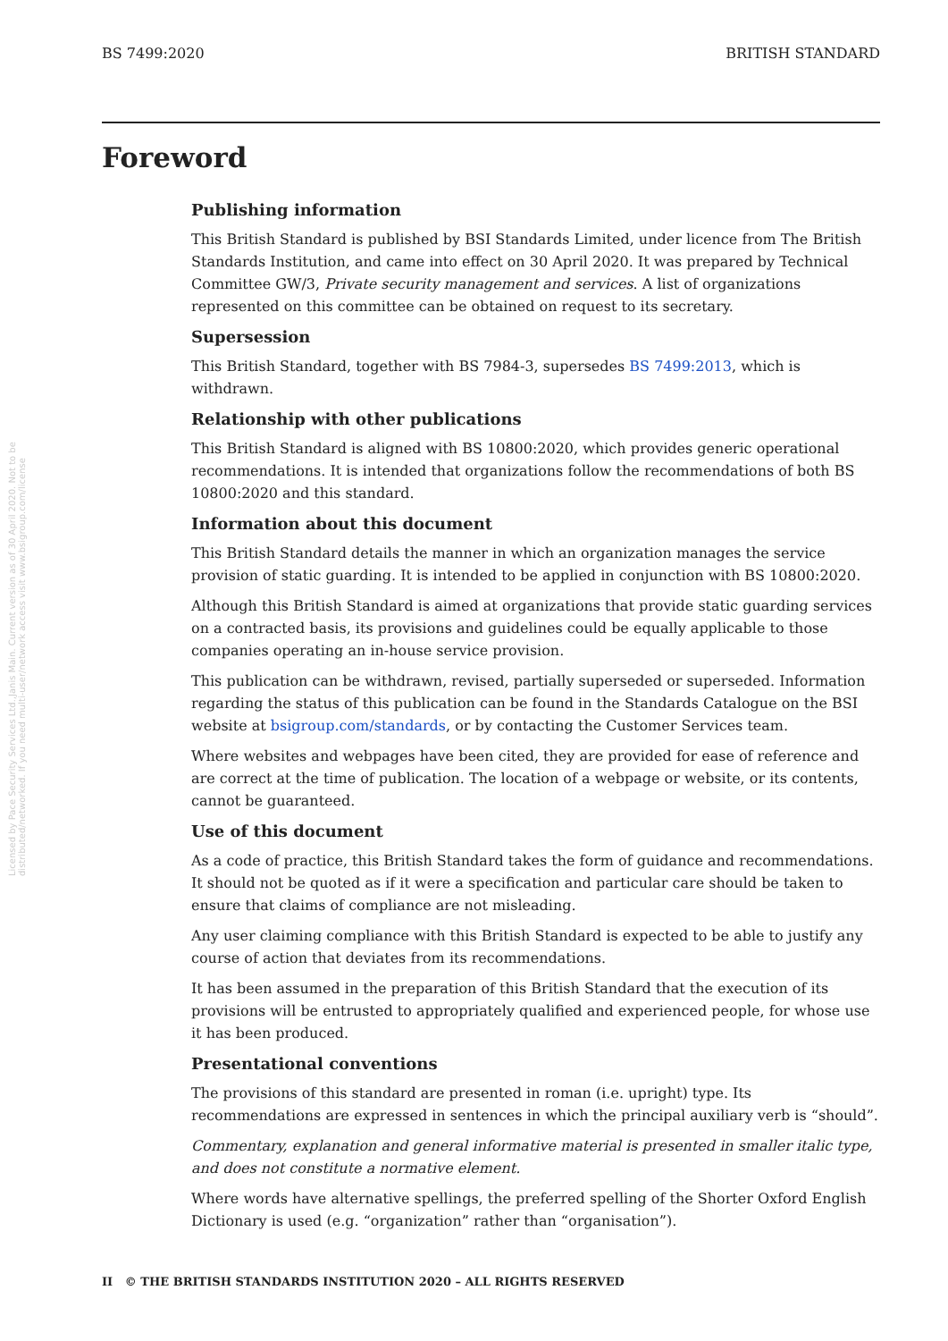BS 7499:2020 BRITISH STANDARD
Foreword
Licensed by Pace Security Services Ltd.,Janis Main. Current version as of 30 April 2020. Not to be distributed/networked. If you need multi-user/network access visit www.bsigroup.com/license
Publishing information
This British Standard is published by BSI Standards Limited, under licence from The British Standards Institution, and came into effect on 30 April 2020. It was prepared by Technical Committee GW/3, Private security management and services. A list of organizations represented on this committee can be obtained on request to its secretary.
Supersession
This British Standard, together with BS 7984-3, supersedes BS 7499:2013, which is withdrawn.
Relationship with other publications
This British Standard is aligned with BS 10800:2020, which provides generic operational recommendations. It is intended that organizations follow the recommendations of both BS 10800:2020 and this standard.
Information about this document
This British Standard details the manner in which an organization manages the service provision of static guarding. It is intended to be applied in conjunction with BS 10800:2020.
Although this British Standard is aimed at organizations that provide static guarding services on a contracted basis, its provisions and guidelines could be equally applicable to those companies operating an in-house service provision.
This publication can be withdrawn, revised, partially superseded or superseded. Information regarding the status of this publication can be found in the Standards Catalogue on the BSI website at bsigroup.com/standards, or by contacting the Customer Services team.
Where websites and webpages have been cited, they are provided for ease of reference and are correct at the time of publication. The location of a webpage or website, or its contents, cannot be guaranteed.
Use of this document
As a code of practice, this British Standard takes the form of guidance and recommendations. It should not be quoted as if it were a specification and particular care should be taken to ensure that claims of compliance are not misleading.
Any user claiming compliance with this British Standard is expected to be able to justify any course of action that deviates from its recommendations.
It has been assumed in the preparation of this British Standard that the execution of its provisions will be entrusted to appropriately qualified and experienced people, for whose use it has been produced.
Presentational conventions
The provisions of this standard are presented in roman (i.e. upright) type. Its recommendations are expressed in sentences in which the principal auxiliary verb is “should”.
Commentary, explanation and general informative material is presented in smaller italic type, and does not constitute a normative element.
Where words have alternative spellings, the preferred spelling of the Shorter Oxford English Dictionary is used (e.g. “organization” rather than “organisation”).
II © THE BRITISH STANDARDS INSTITUTION 2020 – ALL RIGHTS RESERVED